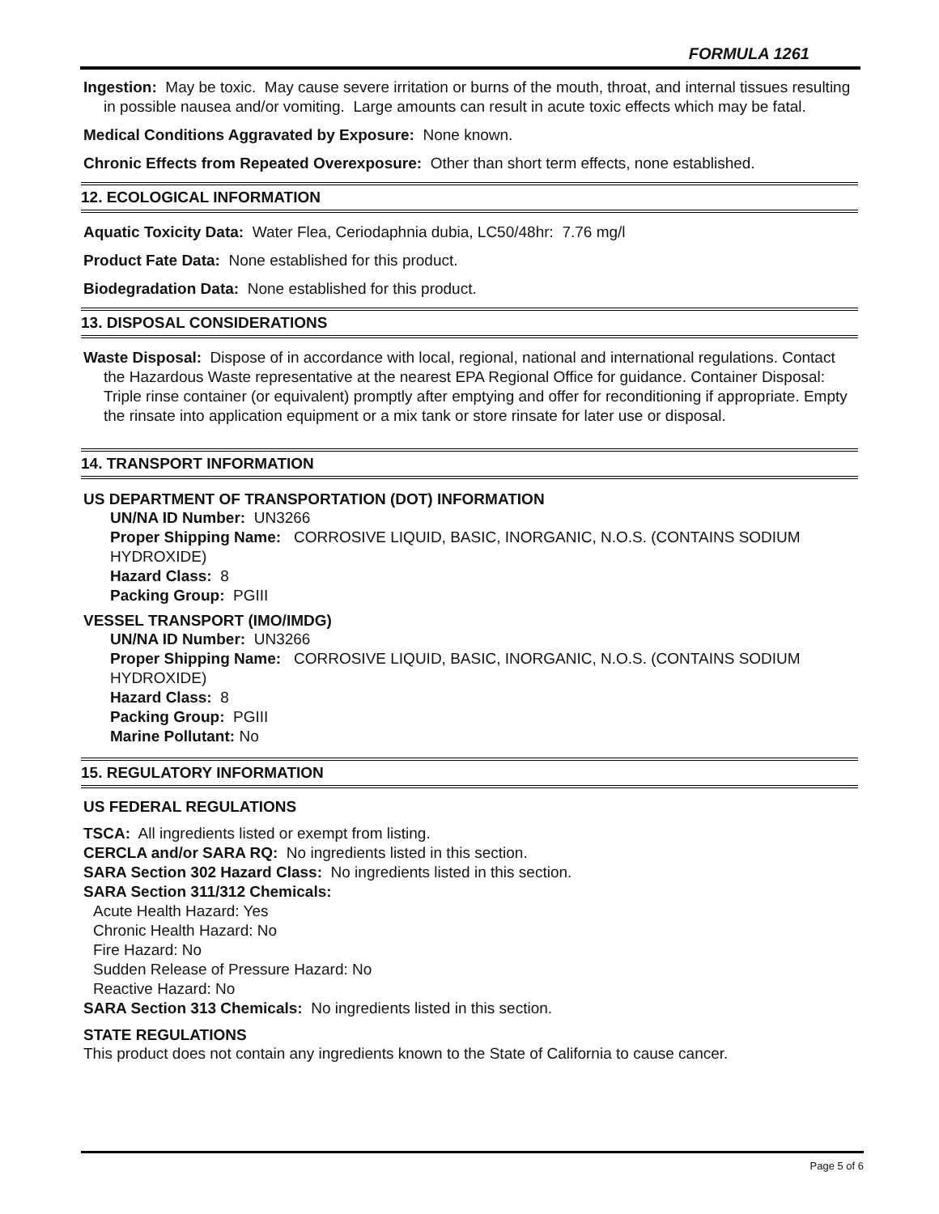FORMULA 1261
Ingestion: May be toxic. May cause severe irritation or burns of the mouth, throat, and internal tissues resulting in possible nausea and/or vomiting. Large amounts can result in acute toxic effects which may be fatal.
Medical Conditions Aggravated by Exposure: None known.
Chronic Effects from Repeated Overexposure: Other than short term effects, none established.
12. ECOLOGICAL INFORMATION
Aquatic Toxicity Data: Water Flea, Ceriodaphnia dubia, LC50/48hr: 7.76 mg/l
Product Fate Data: None established for this product.
Biodegradation Data: None established for this product.
13. DISPOSAL CONSIDERATIONS
Waste Disposal: Dispose of in accordance with local, regional, national and international regulations. Contact the Hazardous Waste representative at the nearest EPA Regional Office for guidance. Container Disposal: Triple rinse container (or equivalent) promptly after emptying and offer for reconditioning if appropriate. Empty the rinsate into application equipment or a mix tank or store rinsate for later use or disposal.
14. TRANSPORT INFORMATION
US DEPARTMENT OF TRANSPORTATION (DOT) INFORMATION
UN/NA ID Number: UN3266
Proper Shipping Name: CORROSIVE LIQUID, BASIC, INORGANIC, N.O.S. (CONTAINS SODIUM HYDROXIDE)
Hazard Class: 8
Packing Group: PGIII
VESSEL TRANSPORT (IMO/IMDG)
UN/NA ID Number: UN3266
Proper Shipping Name: CORROSIVE LIQUID, BASIC, INORGANIC, N.O.S. (CONTAINS SODIUM HYDROXIDE)
Hazard Class: 8
Packing Group: PGIII
Marine Pollutant: No
15. REGULATORY INFORMATION
US FEDERAL REGULATIONS
TSCA: All ingredients listed or exempt from listing.
CERCLA and/or SARA RQ: No ingredients listed in this section.
SARA Section 302 Hazard Class: No ingredients listed in this section.
SARA Section 311/312 Chemicals:
Acute Health Hazard: Yes
Chronic Health Hazard: No
Fire Hazard: No
Sudden Release of Pressure Hazard: No
Reactive Hazard: No
SARA Section 313 Chemicals: No ingredients listed in this section.
STATE REGULATIONS
This product does not contain any ingredients known to the State of California to cause cancer.
Page 5 of 6